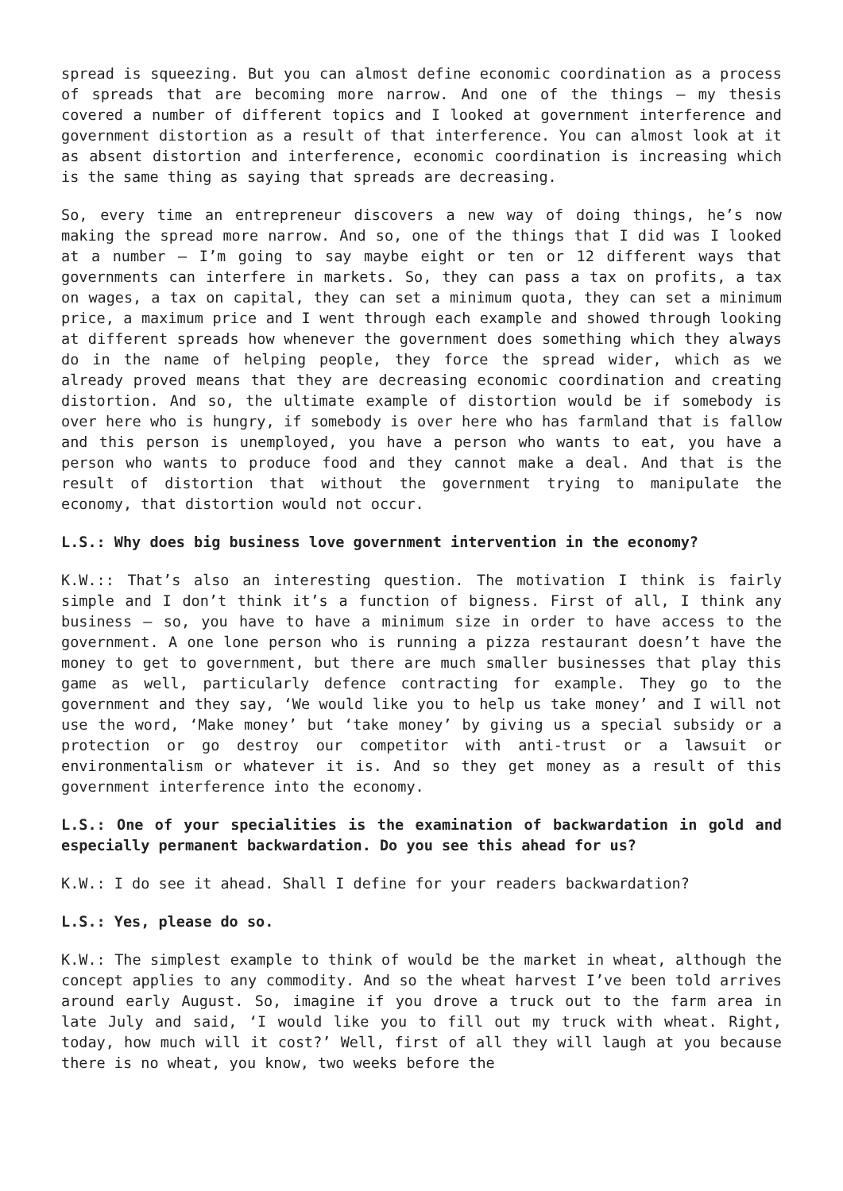spread is squeezing. But you can almost define economic coordination as a process of spreads that are becoming more narrow. And one of the things – my thesis covered a number of different topics and I looked at government interference and government distortion as a result of that interference. You can almost look at it as absent distortion and interference, economic coordination is increasing which is the same thing as saying that spreads are decreasing.
So, every time an entrepreneur discovers a new way of doing things, he’s now making the spread more narrow. And so, one of the things that I did was I looked at a number – I’m going to say maybe eight or ten or 12 different ways that governments can interfere in markets. So, they can pass a tax on profits, a tax on wages, a tax on capital, they can set a minimum quota, they can set a minimum price, a maximum price and I went through each example and showed through looking at different spreads how whenever the government does something which they always do in the name of helping people, they force the spread wider, which as we already proved means that they are decreasing economic coordination and creating distortion. And so, the ultimate example of distortion would be if somebody is over here who is hungry, if somebody is over here who has farmland that is fallow and this person is unemployed, you have a person who wants to eat, you have a person who wants to produce food and they cannot make a deal. And that is the result of distortion that without the government trying to manipulate the economy, that distortion would not occur.
L.S.: Why does big business love government intervention in the economy?
K.W.:: That’s also an interesting question. The motivation I think is fairly simple and I don’t think it’s a function of bigness. First of all, I think any business – so, you have to have a minimum size in order to have access to the government. A one lone person who is running a pizza restaurant doesn’t have the money to get to government, but there are much smaller businesses that play this game as well, particularly defence contracting for example. They go to the government and they say, ‘We would like you to help us take money’ and I will not use the word, ‘Make money’ but ‘take money’ by giving us a special subsidy or a protection or go destroy our competitor with anti-trust or a lawsuit or environmentalism or whatever it is. And so they get money as a result of this government interference into the economy.
L.S.: One of your specialities is the examination of backwardation in gold and especially permanent backwardation. Do you see this ahead for us?
K.W.: I do see it ahead. Shall I define for your readers backwardation?
L.S.: Yes, please do so.
K.W.: The simplest example to think of would be the market in wheat, although the concept applies to any commodity. And so the wheat harvest I’ve been told arrives around early August. So, imagine if you drove a truck out to the farm area in late July and said, ‘I would like you to fill out my truck with wheat. Right, today, how much will it cost?’ Well, first of all they will laugh at you because there is no wheat, you know, two weeks before the